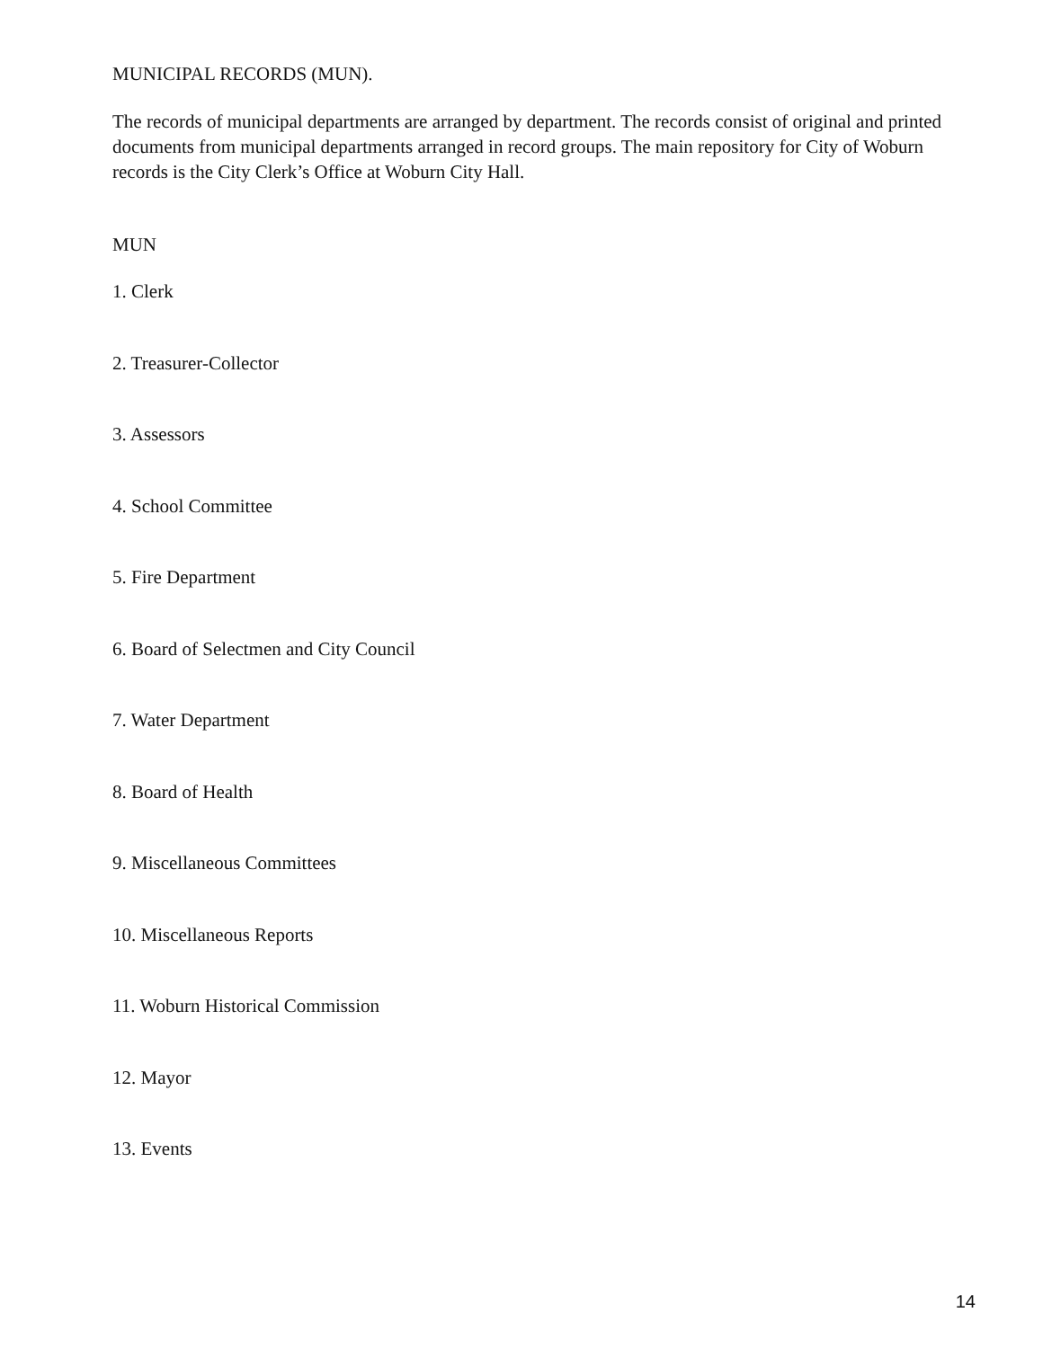MUNICIPAL RECORDS (MUN).
The records of municipal departments are arranged by department. The records consist of original and printed documents from municipal departments arranged in record groups. The main repository for City of Woburn records is the City Clerk’s Office at Woburn City Hall.
MUN
1. Clerk
2. Treasurer-Collector
3. Assessors
4. School Committee
5. Fire Department
6. Board of Selectmen and City Council
7. Water Department
8. Board of Health
9. Miscellaneous Committees
10. Miscellaneous Reports
11. Woburn Historical Commission
12. Mayor
13. Events
14